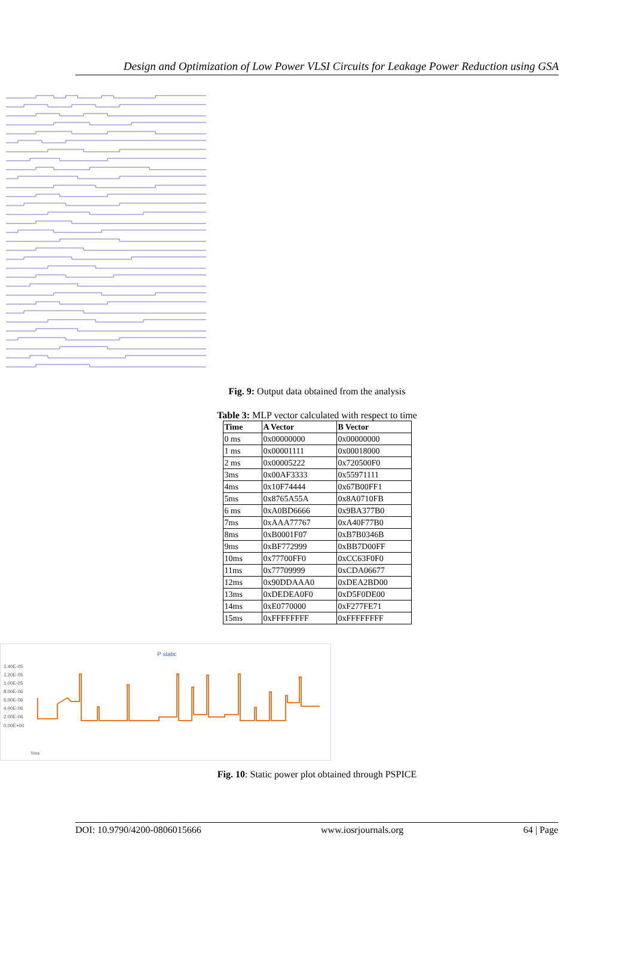Design and Optimization of Low Power VLSI Circuits for Leakage Power Reduction using GSA
Fig. 9: Output data obtained from the analysis
Table 3: MLP vector calculated with respect to time
| Time | A Vector | B Vector |
| --- | --- | --- |
| 0 ms | 0x00000000 | 0x00000000 |
| 1 ms | 0x00001111 | 0x00018000 |
| 2 ms | 0x00005222 | 0x720500F0 |
| 3ms | 0x00AF3333 | 0x55971111 |
| 4ms | 0x10F74444 | 0x67B00FF1 |
| 5ms | 0x8765A55A | 0x8A0710FB |
| 6 ms | 0xA0BD6666 | 0x9BA377B0 |
| 7ms | 0xAAA77767 | 0xA40F77B0 |
| 8ms | 0xB0001F07 | 0xB7B0346B |
| 9ms | 0xBF772999 | 0xBB7D00FF |
| 10ms | 0x77700FF0 | 0xCC63F0F0 |
| 11ms | 0x77709999 | 0xCDA06677 |
| 12ms | 0x90DDAAA0 | 0xDEA2BD00 |
| 13ms | 0xDEDEA0F0 | 0xD5F0DE00 |
| 14ms | 0xE0770000 | 0xF277FE71 |
| 15ms | 0xFFFFFFFF | 0xFFFFFFFF |
P static
1.40E-05
1.20E-05
1.00E-05
8.00E-06
6.00E-06
4.00E-06
2.00E-06
0.00E+00
Time
Fig. 10: Static power plot obtained through PSPICE
DOI: 10.9790/4200-0806015666 www.iosrjournals.org 64 | Page